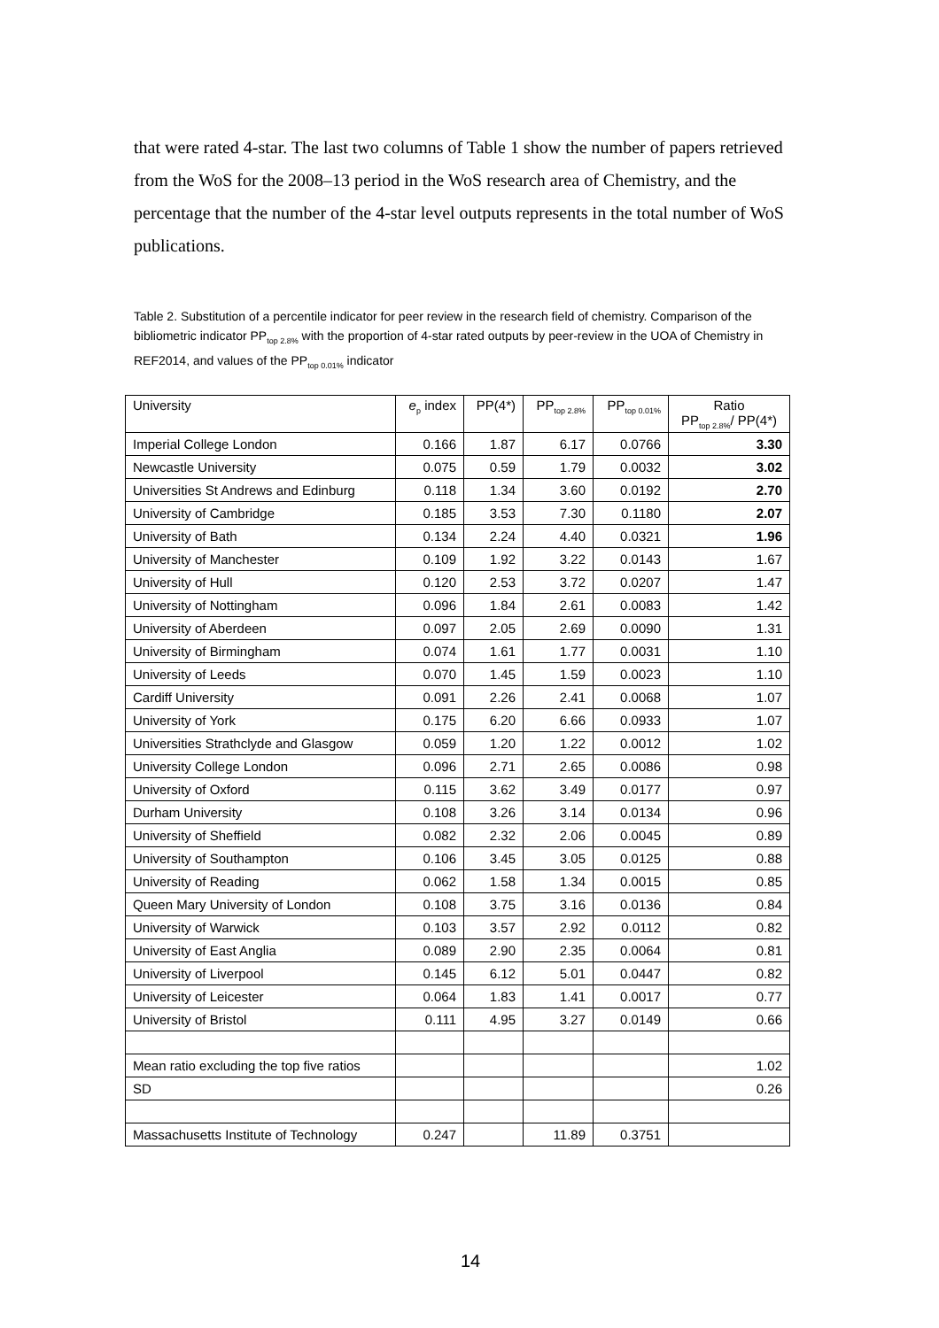that were rated 4-star. The last two columns of Table 1 show the number of papers retrieved from the WoS for the 2008–13 period in the WoS research area of Chemistry, and the percentage that the number of the 4-star level outputs represents in the total number of WoS publications.
Table 2. Substitution of a percentile indicator for peer review in the research field of chemistry. Comparison of the bibliometric indicator PP<sub>top 2.8%</sub> with the proportion of 4-star rated outputs by peer-review in the UOA of Chemistry in REF2014, and values of the PP<sub>top 0.01%</sub> indicator
| University | e<sub>p</sub> index | PP(4*) | PP<sub>top 2.8%</sub> | PP<sub>top 0.01%</sub> | Ratio PP<sub>top 2.8%</sub>/ PP(4*) |
| Imperial College London | 0.166 | 1.87 | 6.17 | 0.0766 | 3.30 |
| Newcastle University | 0.075 | 0.59 | 1.79 | 0.0032 | 3.02 |
| Universities St Andrews and Edinburg | 0.118 | 1.34 | 3.60 | 0.0192 | 2.70 |
| University of Cambridge | 0.185 | 3.53 | 7.30 | 0.1180 | 2.07 |
| University of Bath | 0.134 | 2.24 | 4.40 | 0.0321 | 1.96 |
| University of Manchester | 0.109 | 1.92 | 3.22 | 0.0143 | 1.67 |
| University of Hull | 0.120 | 2.53 | 3.72 | 0.0207 | 1.47 |
| University of Nottingham | 0.096 | 1.84 | 2.61 | 0.0083 | 1.42 |
| University of Aberdeen | 0.097 | 2.05 | 2.69 | 0.0090 | 1.31 |
| University of Birmingham | 0.074 | 1.61 | 1.77 | 0.0031 | 1.10 |
| University of Leeds | 0.070 | 1.45 | 1.59 | 0.0023 | 1.10 |
| Cardiff University | 0.091 | 2.26 | 2.41 | 0.0068 | 1.07 |
| University of York | 0.175 | 6.20 | 6.66 | 0.0933 | 1.07 |
| Universities Strathclyde and Glasgow | 0.059 | 1.20 | 1.22 | 0.0012 | 1.02 |
| University College London | 0.096 | 2.71 | 2.65 | 0.0086 | 0.98 |
| University of Oxford | 0.115 | 3.62 | 3.49 | 0.0177 | 0.97 |
| Durham University | 0.108 | 3.26 | 3.14 | 0.0134 | 0.96 |
| University of Sheffield | 0.082 | 2.32 | 2.06 | 0.0045 | 0.89 |
| University of Southampton | 0.106 | 3.45 | 3.05 | 0.0125 | 0.88 |
| University of Reading | 0.062 | 1.58 | 1.34 | 0.0015 | 0.85 |
| Queen Mary University of London | 0.108 | 3.75 | 3.16 | 0.0136 | 0.84 |
| University of Warwick | 0.103 | 3.57 | 2.92 | 0.0112 | 0.82 |
| University of East Anglia | 0.089 | 2.90 | 2.35 | 0.0064 | 0.81 |
| University of Liverpool | 0.145 | 6.12 | 5.01 | 0.0447 | 0.82 |
| University of Leicester | 0.064 | 1.83 | 1.41 | 0.0017 | 0.77 |
| University of Bristol | 0.111 | 4.95 | 3.27 | 0.0149 | 0.66 |
| Mean ratio excluding the top five ratios | | | | | 1.02 |
| SD | | | | | 0.26 |
| Massachusetts Institute of Technology | 0.247 | | 11.89 | 0.3751 | |
14